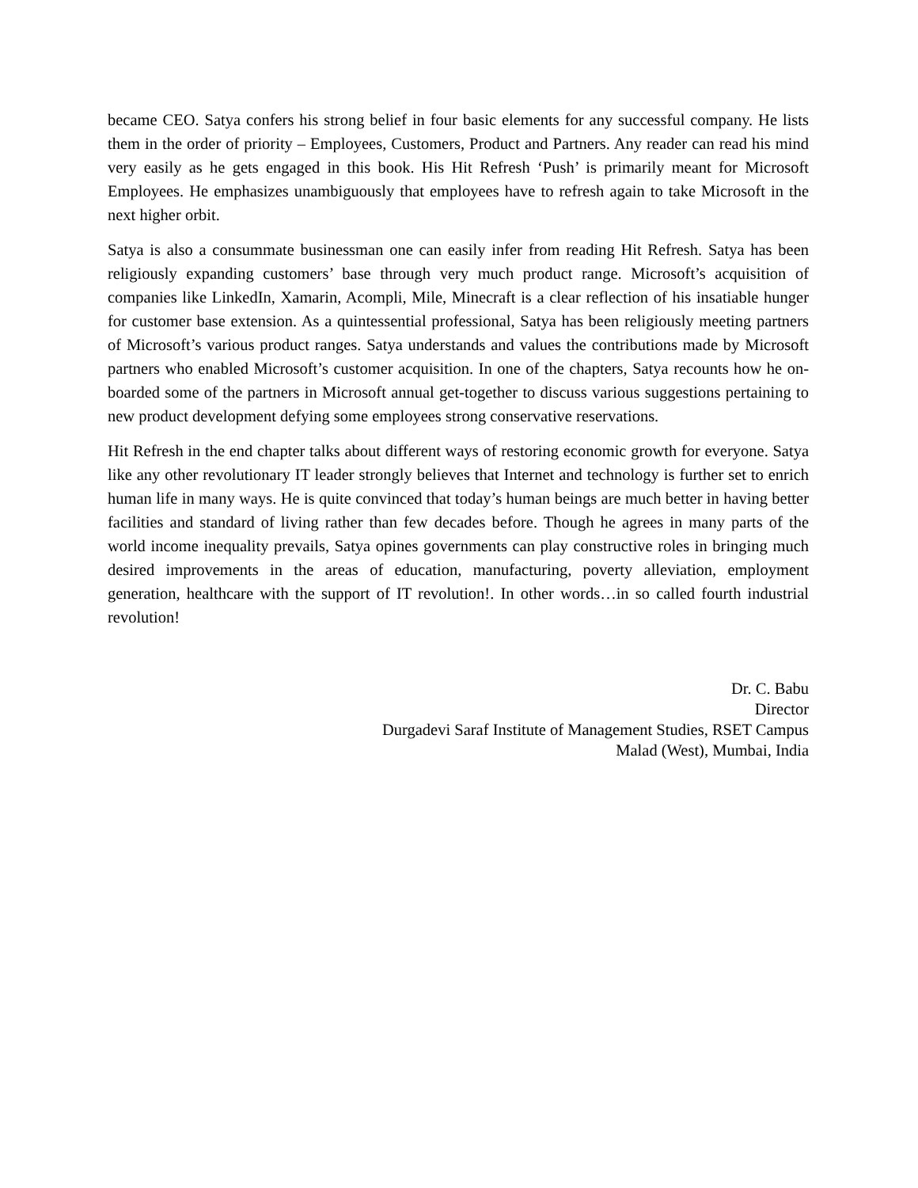became CEO. Satya confers his strong belief in four basic elements for any successful company. He lists them in the order of priority – Employees, Customers, Product and Partners. Any reader can read his mind very easily as he gets engaged in this book. His Hit Refresh ‘Push’ is primarily meant for Microsoft Employees. He emphasizes unambiguously that employees have to refresh again to take Microsoft in the next higher orbit.
Satya is also a consummate businessman one can easily infer from reading Hit Refresh. Satya has been religiously expanding customers’ base through very much product range. Microsoft’s acquisition of companies like LinkedIn, Xamarin, Acompli, Mile, Minecraft is a clear reflection of his insatiable hunger for customer base extension. As a quintessential professional, Satya has been religiously meeting partners of Microsoft’s various product ranges. Satya understands and values the contributions made by Microsoft partners who enabled Microsoft’s customer acquisition. In one of the chapters, Satya recounts how he on-boarded some of the partners in Microsoft annual get-together to discuss various suggestions pertaining to new product development defying some employees strong conservative reservations.
Hit Refresh in the end chapter talks about different ways of restoring economic growth for everyone. Satya like any other revolutionary IT leader strongly believes that Internet and technology is further set to enrich human life in many ways. He is quite convinced that today’s human beings are much better in having better facilities and standard of living rather than few decades before. Though he agrees in many parts of the world income inequality prevails, Satya opines governments can play constructive roles in bringing much desired improvements in the areas of education, manufacturing, poverty alleviation, employment generation, healthcare with the support of IT revolution!. In other words…in so called fourth industrial revolution!
Dr. C. Babu
Director
Durgadevi Saraf Institute of Management Studies, RSET Campus
Malad (West), Mumbai, India